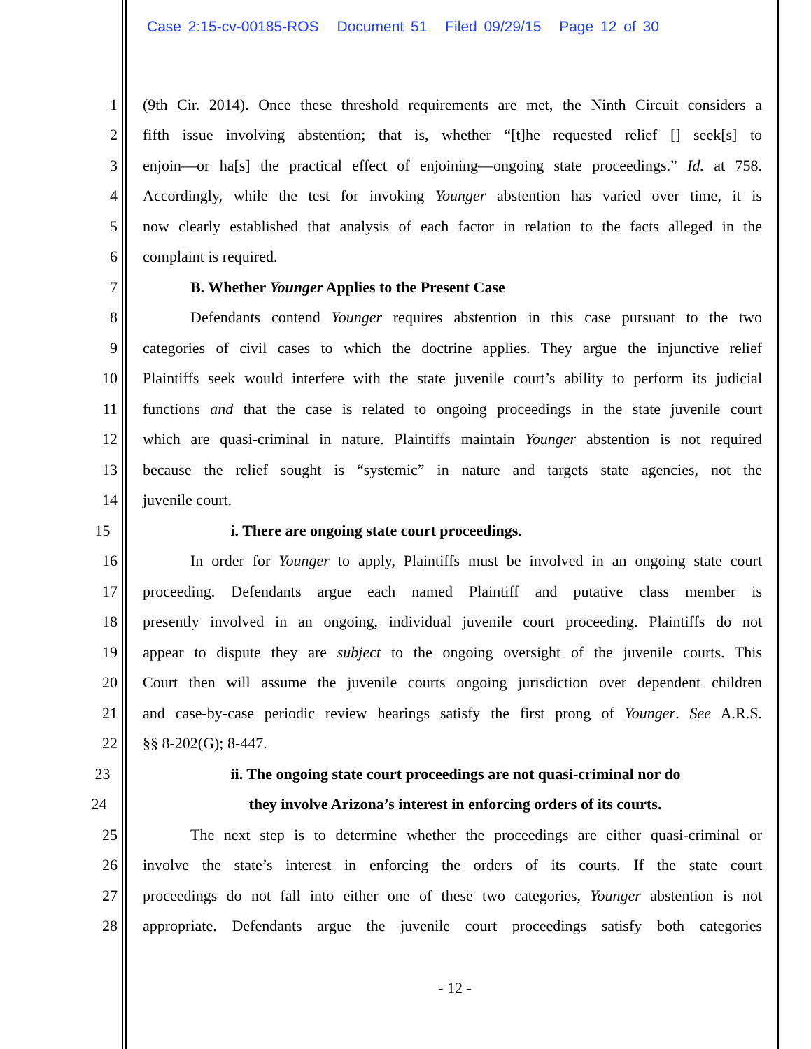Case 2:15-cv-00185-ROS Document 51 Filed 09/29/15 Page 12 of 30
1 (9th Cir. 2014). Once these threshold requirements are met, the Ninth Circuit considers a
2 fifth issue involving abstention; that is, whether “[t]he requested relief [] seek[s] to
3 enjoin—or ha[s] the practical effect of enjoining—ongoing state proceedings.” Id. at 758.
4 Accordingly, while the test for invoking Younger abstention has varied over time, it is
5 now clearly established that analysis of each factor in relation to the facts alleged in the
6 complaint is required.
7 B. Whether Younger Applies to the Present Case
8 Defendants contend Younger requires abstention in this case pursuant to the two
9 categories of civil cases to which the doctrine applies. They argue the injunctive relief
10 Plaintiffs seek would interfere with the state juvenile court’s ability to perform its judicial
11 functions and that the case is related to ongoing proceedings in the state juvenile court
12 which are quasi-criminal in nature. Plaintiffs maintain Younger abstention is not required
13 because the relief sought is “systemic” in nature and targets state agencies, not the
14 juvenile court.
15 i. There are ongoing state court proceedings.
16 In order for Younger to apply, Plaintiffs must be involved in an ongoing state court
17 proceeding. Defendants argue each named Plaintiff and putative class member is
18 presently involved in an ongoing, individual juvenile court proceeding. Plaintiffs do not
19 appear to dispute they are subject to the ongoing oversight of the juvenile courts. This
20 Court then will assume the juvenile courts ongoing jurisdiction over dependent children
21 and case-by-case periodic review hearings satisfy the first prong of Younger. See A.R.S.
22 §§ 8-202(G); 8-447.
23 ii. The ongoing state court proceedings are not quasi-criminal nor do
24 they involve Arizona’s interest in enforcing orders of its courts.
25 The next step is to determine whether the proceedings are either quasi-criminal or
26 involve the state’s interest in enforcing the orders of its courts. If the state court
27 proceedings do not fall into either one of these two categories, Younger abstention is not
28 appropriate. Defendants argue the juvenile court proceedings satisfy both categories
- 12 -